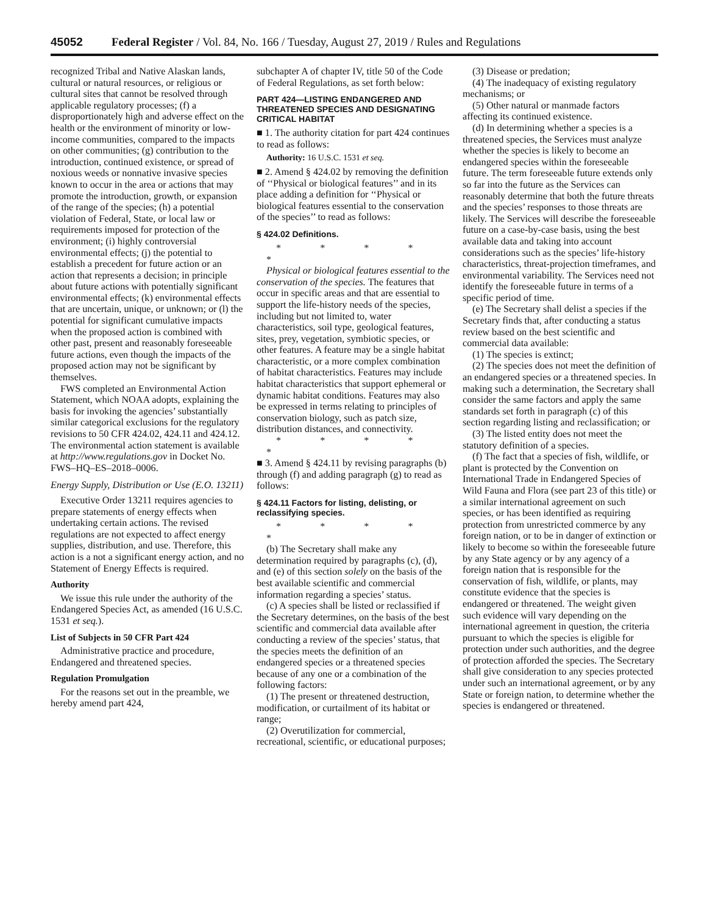45052 Federal Register / Vol. 84, No. 166 / Tuesday, August 27, 2019 / Rules and Regulations
recognized Tribal and Native Alaskan lands, cultural or natural resources, or religious or cultural sites that cannot be resolved through applicable regulatory processes; (f) a disproportionately high and adverse effect on the health or the environment of minority or low-income communities, compared to the impacts on other communities; (g) contribution to the introduction, continued existence, or spread of noxious weeds or nonnative invasive species known to occur in the area or actions that may promote the introduction, growth, or expansion of the range of the species; (h) a potential violation of Federal, State, or local law or requirements imposed for protection of the environment; (i) highly controversial environmental effects; (j) the potential to establish a precedent for future action or an action that represents a decision; in principle about future actions with potentially significant environmental effects; (k) environmental effects that are uncertain, unique, or unknown; or (l) the potential for significant cumulative impacts when the proposed action is combined with other past, present and reasonably foreseeable future actions, even though the impacts of the proposed action may not be significant by themselves.
FWS completed an Environmental Action Statement, which NOAA adopts, explaining the basis for invoking the agencies’ substantially similar categorical exclusions for the regulatory revisions to 50 CFR 424.02, 424.11 and 424.12. The environmental action statement is available at http://www.regulations.gov in Docket No. FWS–HQ–ES–2018–0006.
Energy Supply, Distribution or Use (E.O. 13211)
Executive Order 13211 requires agencies to prepare statements of energy effects when undertaking certain actions. The revised regulations are not expected to affect energy supplies, distribution, and use. Therefore, this action is a not a significant energy action, and no Statement of Energy Effects is required.
Authority
We issue this rule under the authority of the Endangered Species Act, as amended (16 U.S.C. 1531 et seq.).
List of Subjects in 50 CFR Part 424
Administrative practice and procedure, Endangered and threatened species.
Regulation Promulgation
For the reasons set out in the preamble, we hereby amend part 424,
subchapter A of chapter IV, title 50 of the Code of Federal Regulations, as set forth below:
PART 424—LISTING ENDANGERED AND THREATENED SPECIES AND DESIGNATING CRITICAL HABITAT
■ 1. The authority citation for part 424 continues to read as follows:
Authority: 16 U.S.C. 1531 et seq.
■ 2. Amend § 424.02 by removing the definition of ‘‘Physical or biological features’’ and in its place adding a definition for ‘‘Physical or biological features essential to the conservation of the species’’ to read as follows:
§ 424.02 Definitions.
* * * * *
Physical or biological features essential to the conservation of the species. The features that occur in specific areas and that are essential to support the life-history needs of the species, including but not limited to, water characteristics, soil type, geological features, sites, prey, vegetation, symbiotic species, or other features. A feature may be a single habitat characteristic, or a more complex combination of habitat characteristics. Features may include habitat characteristics that support ephemeral or dynamic habitat conditions. Features may also be expressed in terms relating to principles of conservation biology, such as patch size, distribution distances, and connectivity.
* * * * *
■ 3. Amend § 424.11 by revising paragraphs (b) through (f) and adding paragraph (g) to read as follows:
§ 424.11 Factors for listing, delisting, or reclassifying species.
* * * * *
(b) The Secretary shall make any determination required by paragraphs (c), (d), and (e) of this section solely on the basis of the best available scientific and commercial information regarding a species’ status.
(c) A species shall be listed or reclassified if the Secretary determines, on the basis of the best scientific and commercial data available after conducting a review of the species’ status, that the species meets the definition of an endangered species or a threatened species because of any one or a combination of the following factors:
(1) The present or threatened destruction, modification, or curtailment of its habitat or range;
(2) Overutilization for commercial, recreational, scientific, or educational purposes;
(3) Disease or predation;
(4) The inadequacy of existing regulatory mechanisms; or
(5) Other natural or manmade factors affecting its continued existence.
(d) In determining whether a species is a threatened species, the Services must analyze whether the species is likely to become an endangered species within the foreseeable future. The term foreseeable future extends only so far into the future as the Services can reasonably determine that both the future threats and the species’ responses to those threats are likely. The Services will describe the foreseeable future on a case-by-case basis, using the best available data and taking into account considerations such as the species’ life-history characteristics, threat-projection timeframes, and environmental variability. The Services need not identify the foreseeable future in terms of a specific period of time.
(e) The Secretary shall delist a species if the Secretary finds that, after conducting a status review based on the best scientific and commercial data available:
(1) The species is extinct;
(2) The species does not meet the definition of an endangered species or a threatened species. In making such a determination, the Secretary shall consider the same factors and apply the same standards set forth in paragraph (c) of this section regarding listing and reclassification; or
(3) The listed entity does not meet the statutory definition of a species.
(f) The fact that a species of fish, wildlife, or plant is protected by the Convention on International Trade in Endangered Species of Wild Fauna and Flora (see part 23 of this title) or a similar international agreement on such species, or has been identified as requiring protection from unrestricted commerce by any foreign nation, or to be in danger of extinction or likely to become so within the foreseeable future by any State agency or by any agency of a foreign nation that is responsible for the conservation of fish, wildlife, or plants, may constitute evidence that the species is endangered or threatened. The weight given such evidence will vary depending on the international agreement in question, the criteria pursuant to which the species is eligible for protection under such authorities, and the degree of protection afforded the species. The Secretary shall give consideration to any species protected under such an international agreement, or by any State or foreign nation, to determine whether the species is endangered or threatened.